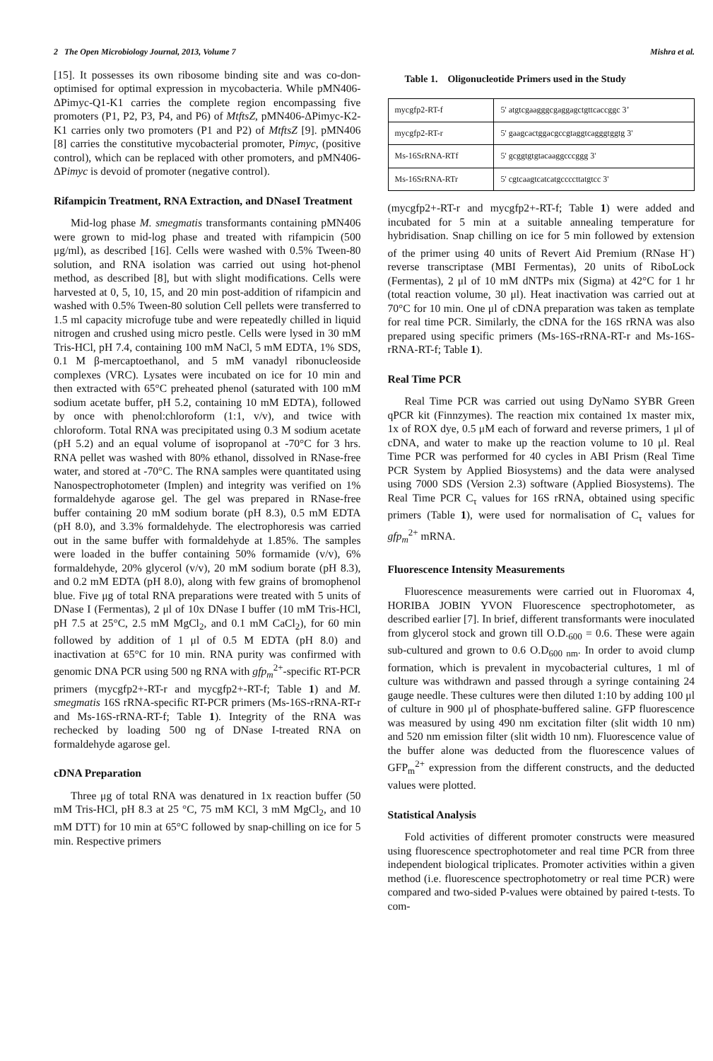2 The Open Microbiology Journal, 2013, Volume 7 Mishra et al.
[15]. It possesses its own ribosome binding site and was co-don-optimised for optimal expression in mycobacteria. While pMN406-ΔPimyc-Q1-K1 carries the complete region encompassing five promoters (P1, P2, P3, P4, and P6) of MtftsZ, pMN406-ΔPimyc-K2-K1 carries only two promoters (P1 and P2) of MtftsZ [9]. pMN406 [8] carries the constitutive mycobacterial promoter, Pimyc, (positive control), which can be replaced with other promoters, and pMN406-ΔPimyc is devoid of promoter (negative control).
Rifampicin Treatment, RNA Extraction, and DNaseI Treatment
Mid-log phase M. smegmatis transformants containing pMN406 were grown to mid-log phase and treated with rifampicin (500 μg/ml), as described [16]. Cells were washed with 0.5% Tween-80 solution, and RNA isolation was carried out using hot-phenol method, as described [8], but with slight modifications. Cells were harvested at 0, 5, 10, 15, and 20 min post-addition of rifampicin and washed with 0.5% Tween-80 solution Cell pellets were transferred to 1.5 ml capacity microfuge tube and were repeatedly chilled in liquid nitrogen and crushed using micro pestle. Cells were lysed in 30 mM Tris-HCl, pH 7.4, containing 100 mM NaCl, 5 mM EDTA, 1% SDS, 0.1 M β-mercaptoethanol, and 5 mM vanadyl ribonucleoside complexes (VRC). Lysates were incubated on ice for 10 min and then extracted with 65°C preheated phenol (saturated with 100 mM sodium acetate buffer, pH 5.2, containing 10 mM EDTA), followed by once with phenol:chloroform (1:1, v/v), and twice with chloroform. Total RNA was precipitated using 0.3 M sodium acetate (pH 5.2) and an equal volume of isopropanol at -70°C for 3 hrs. RNA pellet was washed with 80% ethanol, dissolved in RNase-free water, and stored at -70°C. The RNA samples were quantitated using Nanospectrophotometer (Implen) and integrity was verified on 1% formaldehyde agarose gel. The gel was prepared in RNase-free buffer containing 20 mM sodium borate (pH 8.3), 0.5 mM EDTA (pH 8.0), and 3.3% formaldehyde. The electrophoresis was carried out in the same buffer with formaldehyde at 1.85%. The samples were loaded in the buffer containing 50% formamide (v/v), 6% formaldehyde, 20% glycerol (v/v), 20 mM sodium borate (pH 8.3), and 0.2 mM EDTA (pH 8.0), along with few grains of bromophenol blue. Five μg of total RNA preparations were treated with 5 units of DNase I (Fermentas), 2 μl of 10x DNase I buffer (10 mM Tris-HCl, pH 7.5 at 25°C, 2.5 mM MgCl<sub>2</sub>, and 0.1 mM CaCl<sub>2</sub>), for 60 min followed by addition of 1 μl of 0.5 M EDTA (pH 8.0) and inactivation at 65°C for 10 min. RNA purity was confirmed with genomic DNA PCR using 500 ng RNA with gfp<sub>m</sub><sup>2+</sup>-specific RT-PCR primers (mycgfp2+-RT-r and mycgfp2+-RT-f; Table 1) and M. smegmatis 16S rRNA-specific RT-PCR primers (Ms-16S-rRNA-RT-r and Ms-16S-rRNA-RT-f; Table 1). Integrity of the RNA was rechecked by loading 500 ng of DNase I-treated RNA on formaldehyde agarose gel.
cDNA Preparation
Three μg of total RNA was denatured in 1x reaction buffer (50 mM Tris-HCl, pH 8.3 at 25 °C, 75 mM KCl, 3 mM MgCl<sub>2</sub>, and 10 mM DTT) for 10 min at 65°C followed by snap-chilling on ice for 5 min. Respective primers
Table 1. Oligonucleotide Primers used in the Study
| mycgfp2-RT-f | 5' atgtcgaagggcgaggagctgttcaccggc 3’ |
| mycgfp2-RT-r | 5' gaagcactggacgccgtaggtcagggtggtg 3' |
| Ms-16SrRNA-RTf | 5' gcggtgtgtacaaggcccggg 3' |
| Ms-16SrRNA-RTr | 5' cgtcaagtcatcatgccccttatgtcc 3' |
(mycgfp2+-RT-r and mycgfp2+-RT-f; Table 1) were added and incubated for 5 min at a suitable annealing temperature for hybridisation. Snap chilling on ice for 5 min followed by extension of the primer using 40 units of Revert Aid Premium (RNase H<sup>-</sup>) reverse transcriptase (MBI Fermentas), 20 units of RiboLock (Fermentas), 2 μl of 10 mM dNTPs mix (Sigma) at 42°C for 1 hr (total reaction volume, 30 μl). Heat inactivation was carried out at 70°C for 10 min. One μl of cDNA preparation was taken as template for real time PCR. Similarly, the cDNA for the 16S rRNA was also prepared using specific primers (Ms-16S-rRNA-RT-r and Ms-16S-rRNA-RT-f; Table 1).
Real Time PCR
Real Time PCR was carried out using DyNamo SYBR Green qPCR kit (Finnzymes). The reaction mix contained 1x master mix, 1x of ROX dye, 0.5 μM each of forward and reverse primers, 1 μl of cDNA, and water to make up the reaction volume to 10 μl. Real Time PCR was performed for 40 cycles in ABI Prism (Real Time PCR System by Applied Biosystems) and the data were analysed using 7000 SDS (Version 2.3) software (Applied Biosystems). The Real Time PCR C<sub>τ</sub> values for 16S rRNA, obtained using specific primers (Table 1), were used for normalisation of C<sub>τ</sub> values for gfp<sub>m</sub><sup>2+</sup> mRNA.
Fluorescence Intensity Measurements
Fluorescence measurements were carried out in Fluoromax 4, HORIBA JOBIN YVON Fluorescence spectrophotometer, as described earlier [7]. In brief, different transformants were inoculated from glycerol stock and grown till O.D.<sub>600</sub> = 0.6. These were again sub-cultured and grown to 0.6 O.D<sub>600 nm</sub>. In order to avoid clump formation, which is prevalent in mycobacterial cultures, 1 ml of culture was withdrawn and passed through a syringe containing 24 gauge needle. These cultures were then diluted 1:10 by adding 100 μl of culture in 900 μl of phosphate-buffered saline. GFP fluorescence was measured by using 490 nm excitation filter (slit width 10 nm) and 520 nm emission filter (slit width 10 nm). Fluorescence value of the buffer alone was deducted from the fluorescence values of GFP<sub>m</sub><sup>2+</sup> expression from the different constructs, and the deducted values were plotted.
Statistical Analysis
Fold activities of different promoter constructs were measured using fluorescence spectrophotometer and real time PCR from three independent biological triplicates. Promoter activities within a given method (i.e. fluorescence spectrophotometry or real time PCR) were compared and two-sided P-values were obtained by paired t-tests. To com-